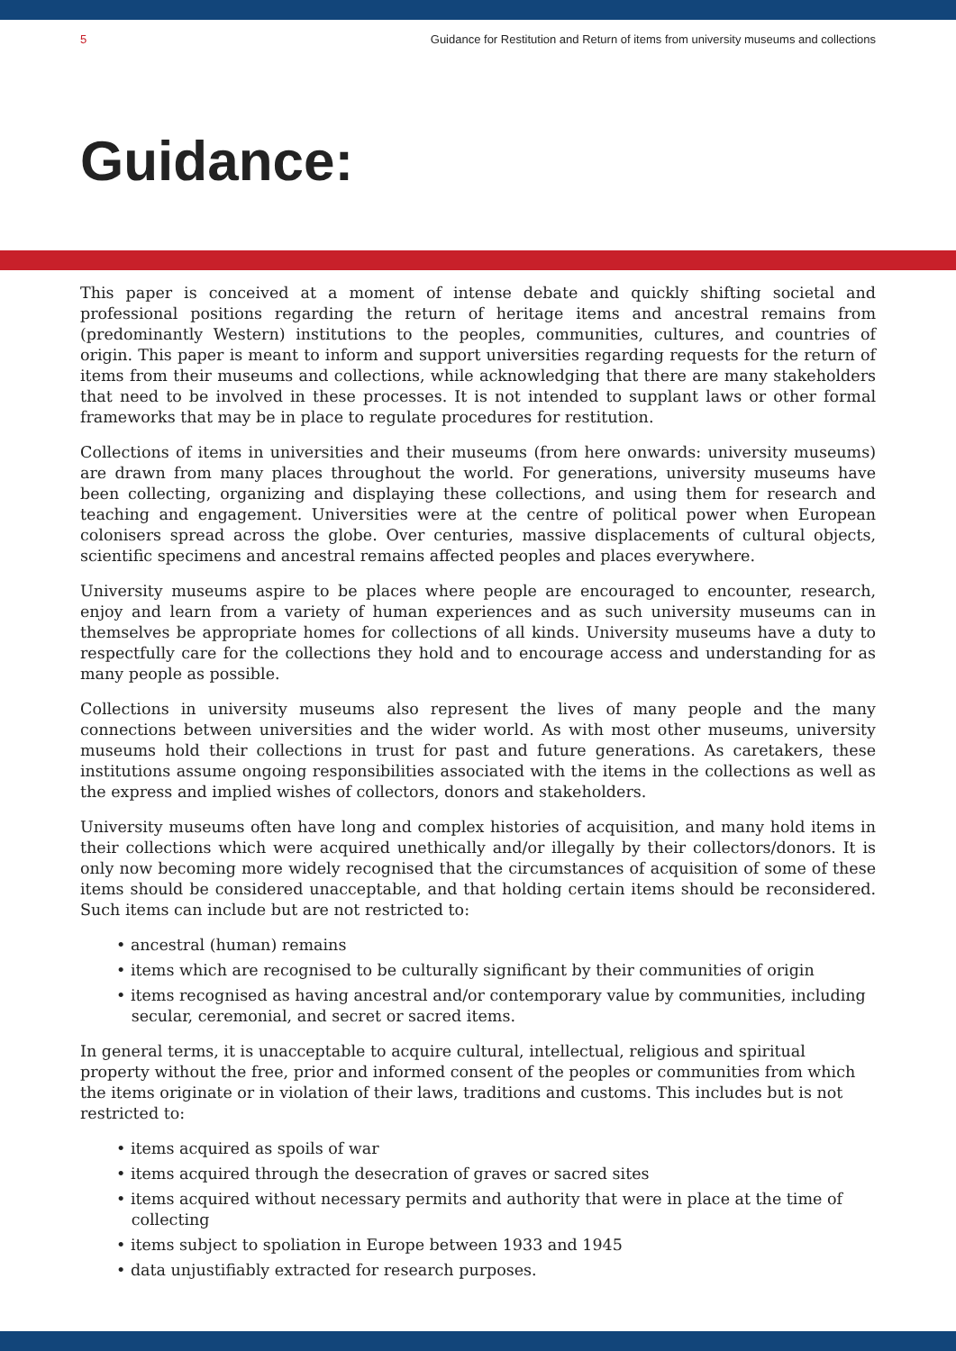5 Guidance for Restitution and Return of items from university museums and collections
Guidance:
This paper is conceived at a moment of intense debate and quickly shifting societal and professional positions regarding the return of heritage items and ancestral remains from (predominantly Western) institutions to the peoples, communities, cultures, and countries of origin. This paper is meant to inform and support universities regarding requests for the return of items from their museums and collections, while acknowledging that there are many stakeholders that need to be involved in these processes. It is not intended to supplant laws or other formal frameworks that may be in place to regulate procedures for restitution.
Collections of items in universities and their museums (from here onwards: university museums) are drawn from many places throughout the world. For generations, university museums have been collecting, organizing and displaying these collections, and using them for research and teaching and engagement. Universities were at the centre of political power when European colonisers spread across the globe. Over centuries, massive displacements of cultural objects, scientific specimens and ancestral remains affected peoples and places everywhere.
University museums aspire to be places where people are encouraged to encounter, research, enjoy and learn from a variety of human experiences and as such university museums can in themselves be appropriate homes for collections of all kinds. University museums have a duty to respectfully care for the collections they hold and to encourage access and understanding for as many people as possible.
Collections in university museums also represent the lives of many people and the many connections between universities and the wider world. As with most other museums, university museums hold their collections in trust for past and future generations. As caretakers, these institutions assume ongoing responsibilities associated with the items in the collections as well as the express and implied wishes of collectors, donors and stakeholders.
University museums often have long and complex histories of acquisition, and many hold items in their collections which were acquired unethically and/or illegally by their collectors/donors. It is only now becoming more widely recognised that the circumstances of acquisition of some of these items should be considered unacceptable, and that holding certain items should be reconsidered. Such items can include but are not restricted to:
• ancestral (human) remains
• items which are recognised to be culturally significant by their communities of origin
• items recognised as having ancestral and/or contemporary value by communities, including
secular, ceremonial, and secret or sacred items.
In general terms, it is unacceptable to acquire cultural, intellectual, religious and spiritual property without the free, prior and informed consent of the peoples or communities from which the items originate or in violation of their laws, traditions and customs. This includes but is not restricted to:
• items acquired as spoils of war
• items acquired through the desecration of graves or sacred sites
• items acquired without necessary permits and authority that were in place at the time of
collecting
• items subject to spoliation in Europe between 1933 and 1945
• data unjustifiably extracted for research purposes.